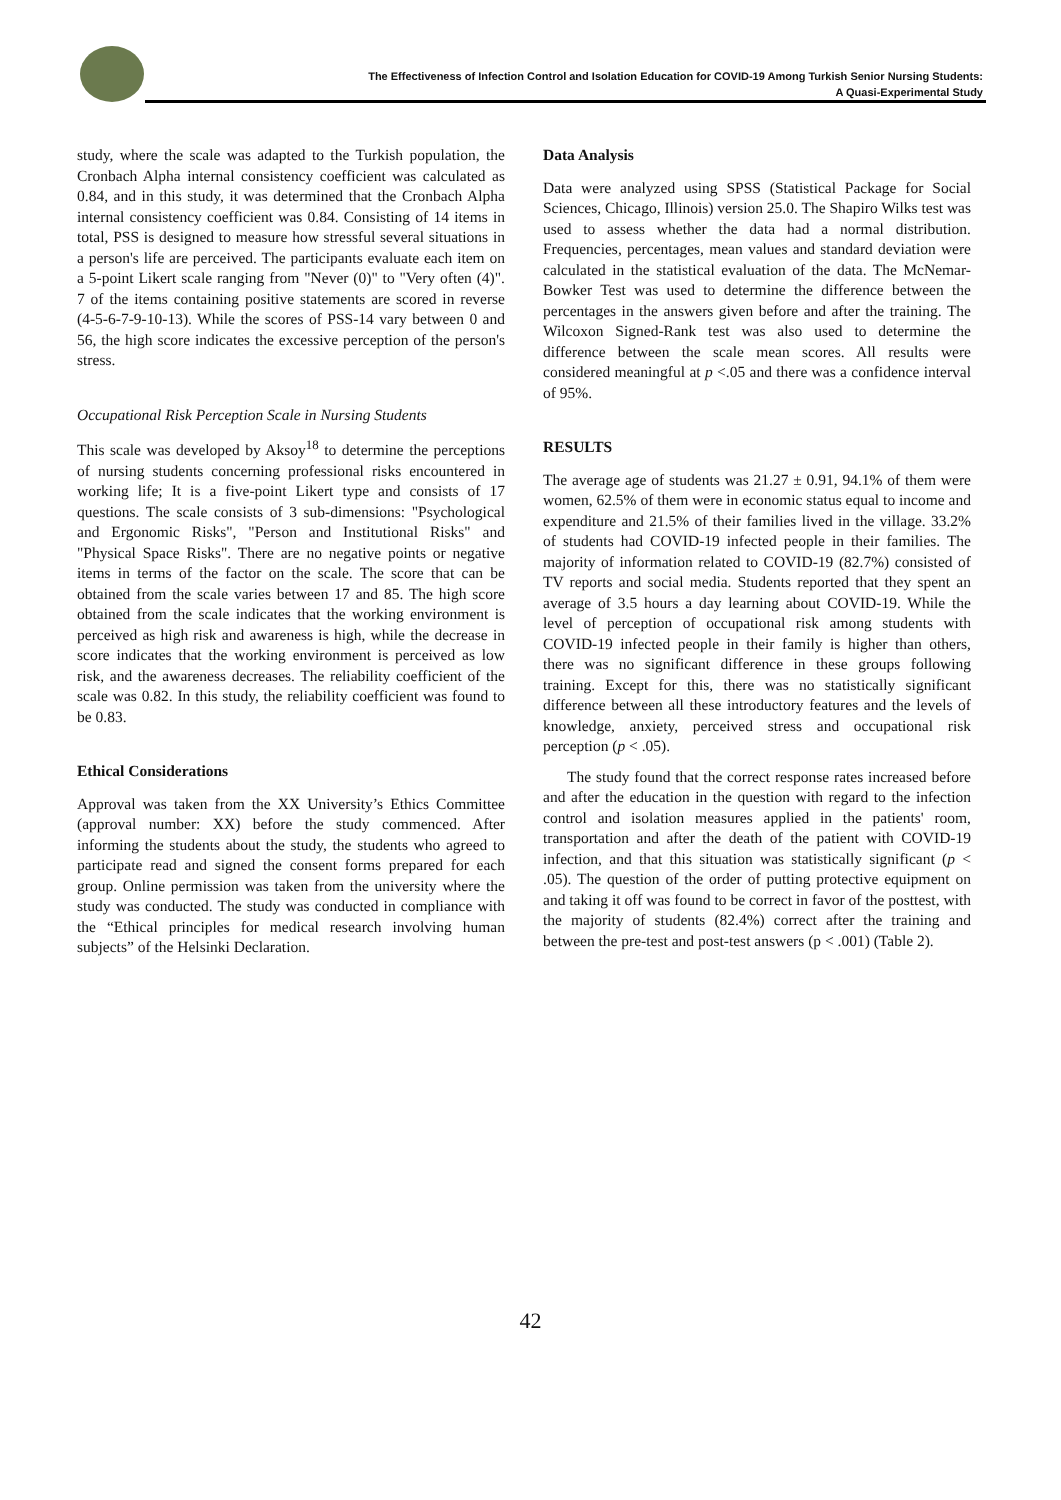The Effectiveness of Infection Control and Isolation Education for COVID-19 Among Turkish Senior Nursing Students:
A Quasi-Experimental Study
study, where the scale was adapted to the Turkish population, the Cronbach Alpha internal consistency coefficient was calculated as 0.84, and in this study, it was determined that the Cronbach Alpha internal consistency coefficient was 0.84. Consisting of 14 items in total, PSS is designed to measure how stressful several situations in a person's life are perceived. The participants evaluate each item on a 5-point Likert scale ranging from "Never (0)" to "Very often (4)". 7 of the items containing positive statements are scored in reverse (4-5-6-7-9-10-13). While the scores of PSS-14 vary between 0 and 56, the high score indicates the excessive perception of the person's stress.
Occupational Risk Perception Scale in Nursing Students
This scale was developed by Aksoy<sup>18</sup> to determine the perceptions of nursing students concerning professional risks encountered in working life; It is a five-point Likert type and consists of 17 questions. The scale consists of 3 sub-dimensions: "Psychological and Ergonomic Risks", "Person and Institutional Risks" and "Physical Space Risks". There are no negative points or negative items in terms of the factor on the scale. The score that can be obtained from the scale varies between 17 and 85. The high score obtained from the scale indicates that the working environment is perceived as high risk and awareness is high, while the decrease in score indicates that the working environment is perceived as low risk, and the awareness decreases. The reliability coefficient of the scale was 0.82. In this study, the reliability coefficient was found to be 0.83.
Ethical Considerations
Approval was taken from the XX University’s Ethics Committee (approval number: XX) before the study commenced. After informing the students about the study, the students who agreed to participate read and signed the consent forms prepared for each group. Online permission was taken from the university where the study was conducted. The study was conducted in compliance with the “Ethical principles for medical research involving human subjects” of the Helsinki Declaration.
Data Analysis
Data were analyzed using SPSS (Statistical Package for Social Sciences, Chicago, Illinois) version 25.0. The Shapiro Wilks test was used to assess whether the data had a normal distribution. Frequencies, percentages, mean values and standard deviation were calculated in the statistical evaluation of the data. The McNemar-Bowker Test was used to determine the difference between the percentages in the answers given before and after the training. The Wilcoxon Signed-Rank test was also used to determine the difference between the scale mean scores. All results were considered meaningful at p <.05 and there was a confidence interval of 95%.
RESULTS
The average age of students was 21.27 ± 0.91, 94.1% of them were women, 62.5% of them were in economic status equal to income and expenditure and 21.5% of their families lived in the village. 33.2% of students had COVID-19 infected people in their families. The majority of information related to COVID-19 (82.7%) consisted of TV reports and social media. Students reported that they spent an average of 3.5 hours a day learning about COVID-19. While the level of perception of occupational risk among students with COVID-19 infected people in their family is higher than others, there was no significant difference in these groups following training. Except for this, there was no statistically significant difference between all these introductory features and the levels of knowledge, anxiety, perceived stress and occupational risk perception (p < .05).
The study found that the correct response rates increased before and after the education in the question with regard to the infection control and isolation measures applied in the patients' room, transportation and after the death of the patient with COVID-19 infection, and that this situation was statistically significant (p < .05). The question of the order of putting protective equipment on and taking it off was found to be correct in favor of the posttest, with the majority of students (82.4%) correct after the training and between the pre-test and post-test answers (p < .001) (Table 2).
42